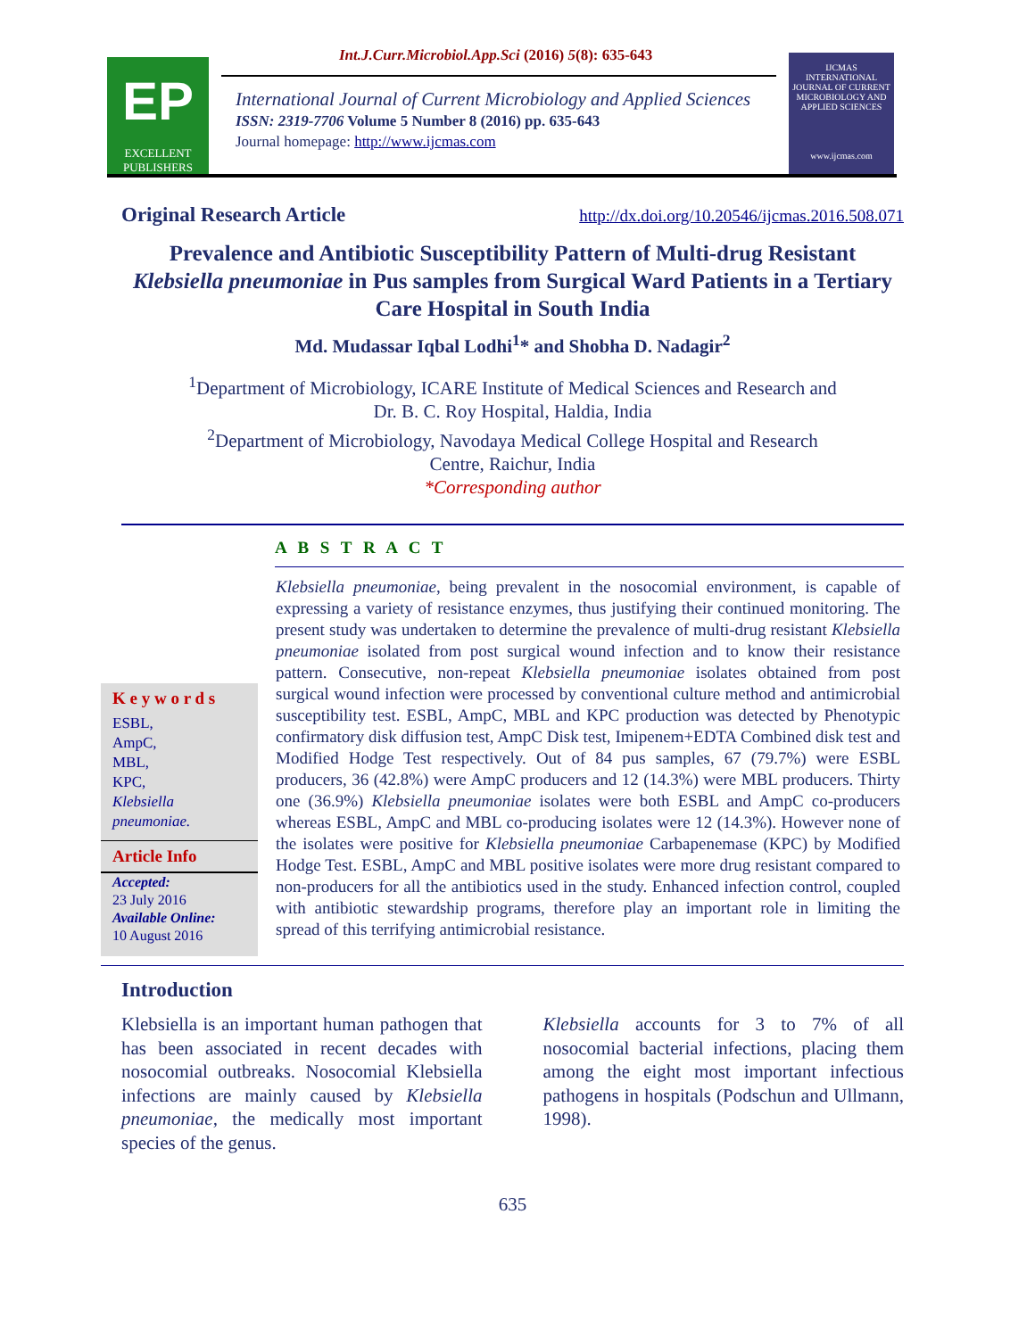Int.J.Curr.Microbiol.App.Sci (2016) 5(8): 635-643
EP
EXCELLENT
PUBLISHERS
International Journal of Current Microbiology and Applied Sciences
ISSN: 2319-7706 Volume 5 Number 8 (2016) pp. 635-643
Journal homepage: http://www.ijcmas.com
IJCMAS
INTERNATIONAL JOURNAL OF CURRENT MICROBIOLOGY AND APPLIED SCIENCES
www.ijcmas.com
Original Research Article http://dx.doi.org/10.20546/ijcmas.2016.508.071
Prevalence and Antibiotic Susceptibility Pattern of Multi-drug Resistant Klebsiella pneumoniae in Pus samples from Surgical Ward Patients in a Tertiary Care Hospital in South India
Md. Mudassar Iqbal Lodhi<sup>1</sup>* and Shobha D. Nadagir<sup>2</sup>
<sup>1</sup> Department of Microbiology, ICARE Institute of Medical Sciences and Research and
Dr. B. C. Roy Hospital, Haldia, India
<sup>2</sup> Department of Microbiology, Navodaya Medical College Hospital and Research
Centre, Raichur, India
*Corresponding author
A B S T R A C T
K e y w o r d s
ESBL,
AmpC,
MBL,
KPC,
Klebsiella pneumoniae.
Article Info
Accepted:
23 July 2016
Available Online:
10 August 2016
Klebsiella pneumoniae, being prevalent in the nosocomial environment, is capable of expressing a variety of resistance enzymes, thus justifying their continued monitoring. The present study was undertaken to determine the prevalence of multi-drug resistant Klebsiella pneumoniae isolated from post surgical wound infection and to know their resistance pattern. Consecutive, non-repeat Klebsiella pneumoniae isolates obtained from post surgical wound infection were processed by conventional culture method and antimicrobial susceptibility test. ESBL, AmpC, MBL and KPC production was detected by Phenotypic confirmatory disk diffusion test, AmpC Disk test, Imipenem+EDTA Combined disk test and Modified Hodge Test respectively. Out of 84 pus samples, 67 (79.7%) were ESBL producers, 36 (42.8%) were AmpC producers and 12 (14.3%) were MBL producers. Thirty one (36.9%) Klebsiella pneumoniae isolates were both ESBL and AmpC co-producers whereas ESBL, AmpC and MBL co-producing isolates were 12 (14.3%). However none of the isolates were positive for Klebsiella pneumoniae Carbapenemase (KPC) by Modified Hodge Test. ESBL, AmpC and MBL positive isolates were more drug resistant compared to non-producers for all the antibiotics used in the study. Enhanced infection control, coupled with antibiotic stewardship programs, therefore play an important role in limiting the spread of this terrifying antimicrobial resistance.
Introduction
Klebsiella is an important human pathogen that has been associated in recent decades with nosocomial outbreaks. Nosocomial Klebsiella infections are mainly caused by Klebsiella pneumoniae, the medically most important species of the genus.
Klebsiella accounts for 3 to 7% of all nosocomial bacterial infections, placing them among the eight most important infectious pathogens in hospitals (Podschun and Ullmann, 1998).
635